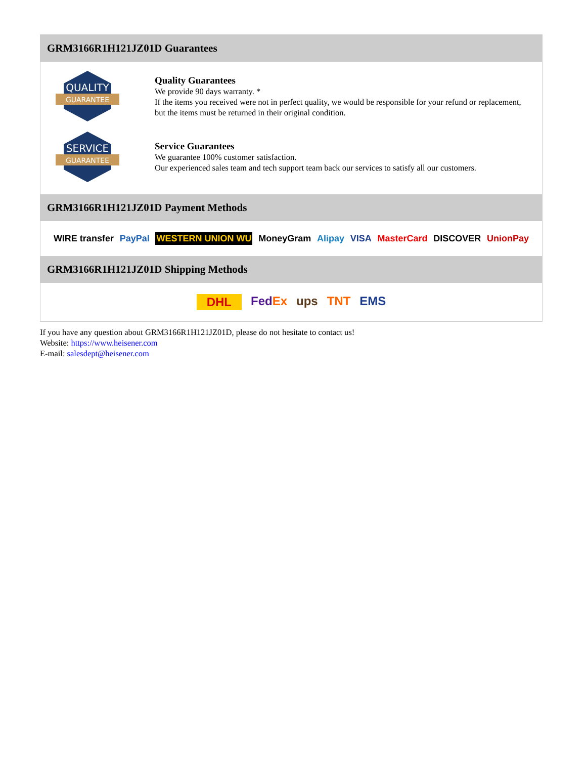GRM3166R1H121JZ01D Guarantees
QUALITY
GUARANTEE
Quality Guarantees
We provide 90 days warranty. *
If the items you received were not in perfect quality, we would be responsible for your refund or replacement, but the items must be returned in their original condition.
SERVICE
GUARANTEE
Service Guarantees
We guarantee 100% customer satisfaction.
Our experienced sales team and tech support team back our services to satisfy all our customers.
GRM3166R1H121JZ01D Payment Methods
WIRE transfer PayPal WESTERN UNION WU MoneyGram Alipay VISA MasterCard DISCOVER UnionPay
GRM3166R1H121JZ01D Shipping Methods
DHL FedEx ups TNT EMS
If you have any question about GRM3166R1H121JZ01D, please do not hesitate to contact us!
Website: https://www.heisener.com
E-mail: salesdept@heisener.com